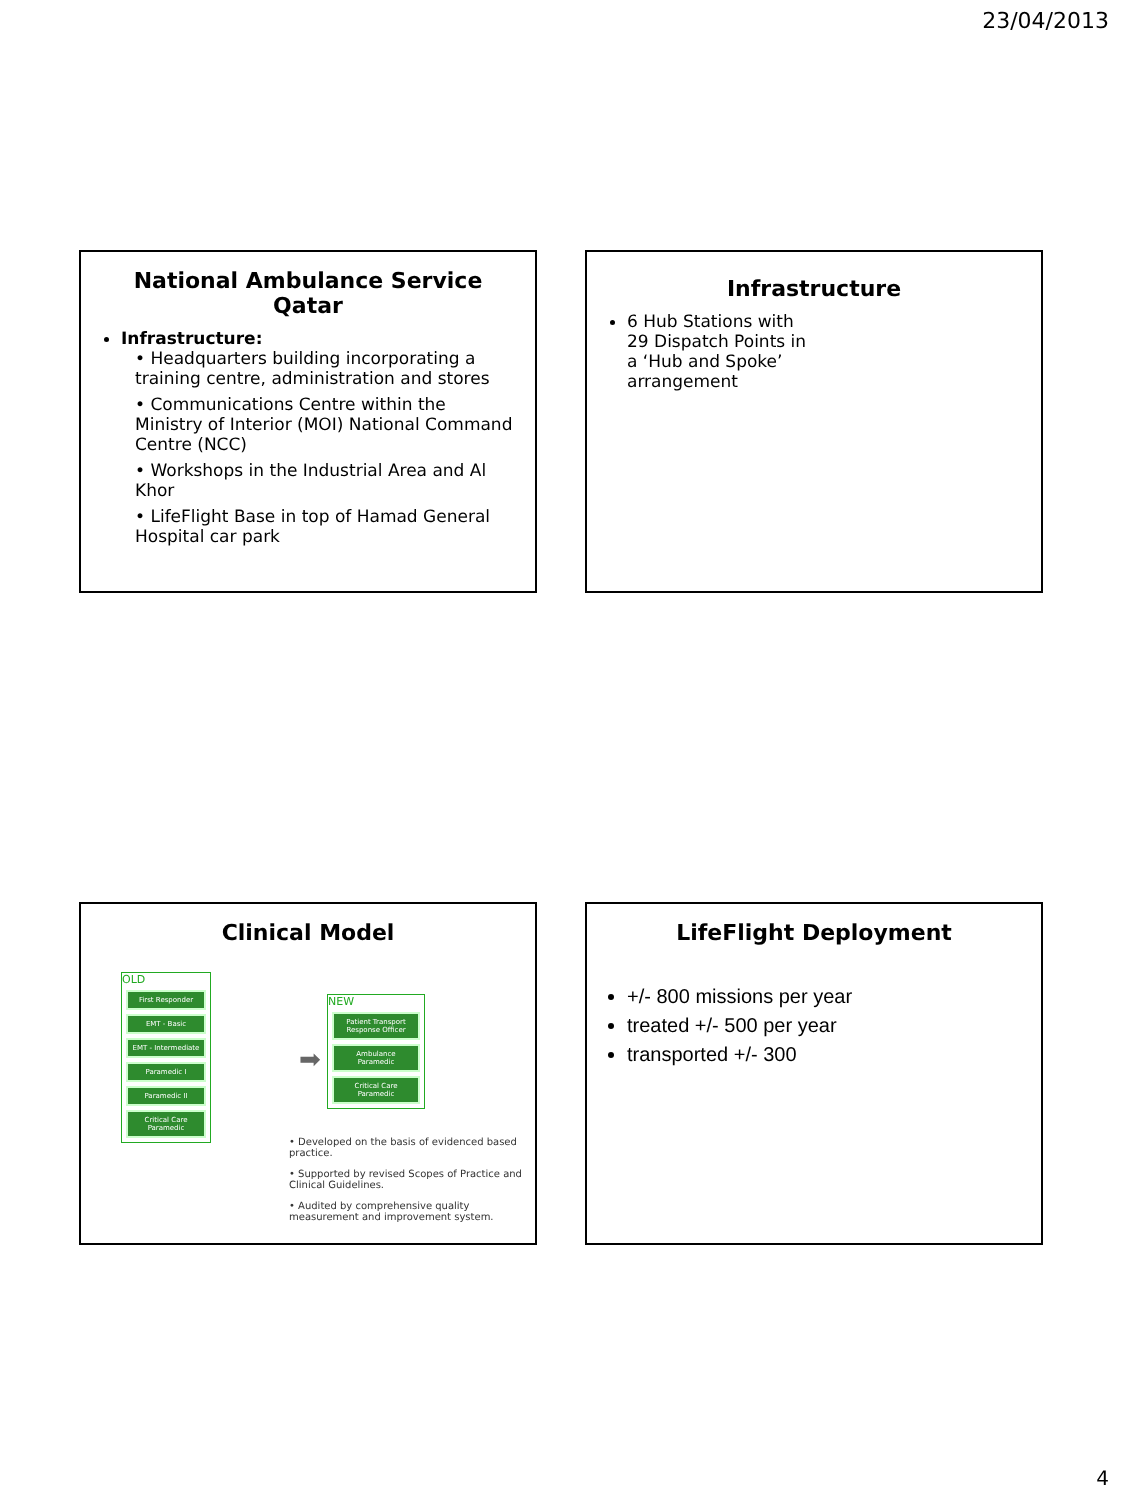23/04/2013
National Ambulance Service
Qatar
Infrastructure:
• Headquarters building incorporating a training centre, administration and stores
• Communications Centre within the Ministry of Interior (MOI) National Command Centre (NCC)
• Workshops in the Industrial Area and Al Khor
• LifeFlight Base in top of Hamad General Hospital car park
Infrastructure
6 Hub Stations with
29 Dispatch Points in
a ‘Hub and Spoke’
arrangement
Clinical Model
OLD
First Responder
EMT - Basic
EMT - Intermediate
Paramedic I
Paramedic II
Critical Care Paramedic
➡
NEW
Patient Transport Response Officer
Ambulance Paramedic
Critical Care Paramedic
• Developed on the basis of evidenced based practice.
• Supported by revised Scopes of Practice and Clinical Guidelines.
• Audited by comprehensive quality measurement and improvement system.
LifeFlight Deployment
+/- 800 missions per year
treated +/- 500 per year
transported +/- 300
4